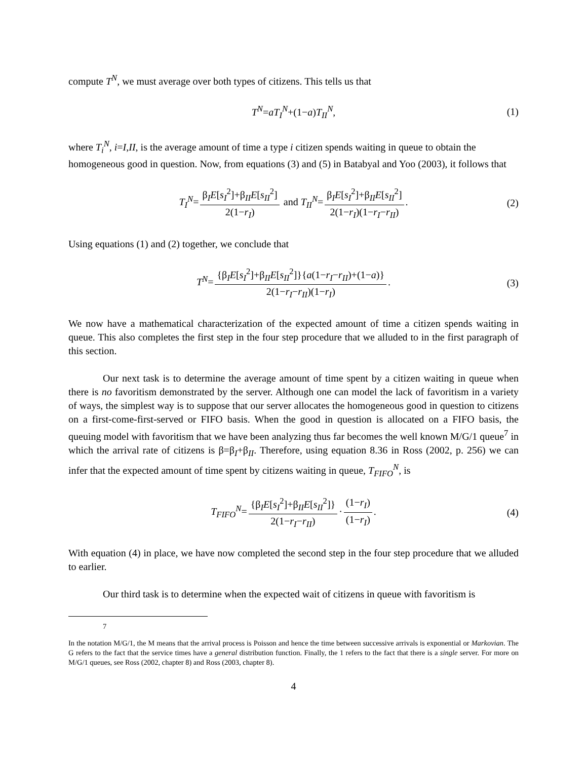compute T<sup>N</sup>, we must average over both types of citizens. This tells us that
T<sup>N</sup>=aT<sub>I</sub><sup>N</sup>+(1−a)T<sub>II</sub><sup>N</sup>, (1)
where T<sub>i</sub><sup>N</sup>, i=I,II, is the average amount of time a type i citizen spends waiting in queue to obtain the homogeneous good in question. Now, from equations (3) and (5) in Batabyal and Yoo (2003), it follows that
T<sub>I</sub><sup>N</sup>= β<sub>I</sub>E[s<sub>I</sub><sup>2</sup>]+β<sub>II</sub>E[s<sub>II</sub><sup>2</sup>] 2(1−r<sub>I</sub>) and T<sub>II</sub><sup>N</sup>= β<sub>I</sub>E[s<sub>I</sub><sup>2</sup>]+β<sub>II</sub>E[s<sub>II</sub><sup>2</sup>] 2(1−r<sub>I</sub>)(1−r<sub>I</sub>−r<sub>II</sub>). (2)
Using equations (1) and (2) together, we conclude that
T<sup>N</sup>= {β<sub>I</sub>E[s<sub>I</sub><sup>2</sup>]+β<sub>II</sub>E[s<sub>II</sub><sup>2</sup>]}{a(1−r<sub>I</sub>−r<sub>II</sub>)+(1−a)} 2(1−r<sub>I</sub>−r<sub>II</sub>)(1−r<sub>I</sub>). (3)
We now have a mathematical characterization of the expected amount of time a citizen spends waiting in queue. This also completes the first step in the four step procedure that we alluded to in the first paragraph of this section.
Our next task is to determine the average amount of time spent by a citizen waiting in queue when there is no favoritism demonstrated by the server. Although one can model the lack of favoritism in a variety of ways, the simplest way is to suppose that our server allocates the homogeneous good in question to citizens on a first-come-first-served or FIFO basis. When the good in question is allocated on a FIFO basis, the queuing model with favoritism that we have been analyzing thus far becomes the well known M/G/1 queue<sup>7</sup> in which the arrival rate of citizens is β=β<sub>I</sub>+β<sub>II</sub>. Therefore, using equation 8.36 in Ross (2002, p. 256) we can infer that the expected amount of time spent by citizens waiting in queue, T<sub>FIFO</sub><sup>N</sup>, is
T<sub>FIFO</sub><sup>N</sup>= {β<sub>I</sub>E[s<sub>I</sub><sup>2</sup>]+β<sub>II</sub>E[s<sub>II</sub><sup>2</sup>]} 2(1−r<sub>I</sub>−r<sub>II</sub>) · (1−r<sub>I</sub>) (1−r<sub>I</sub>). (4)
With equation (4) in place, we have now completed the second step in the four step procedure that we alluded to earlier.
Our third task is to determine when the expected wait of citizens in queue with favoritism is
7
In the notation M/G/1, the M means that the arrival process is Poisson and hence the time between successive arrivals is exponential or Markovian. The G refers to the fact that the service times have a general distribution function. Finally, the 1 refers to the fact that there is a single server. For more on M/G/1 queues, see Ross (2002, chapter 8) and Ross (2003, chapter 8).
4